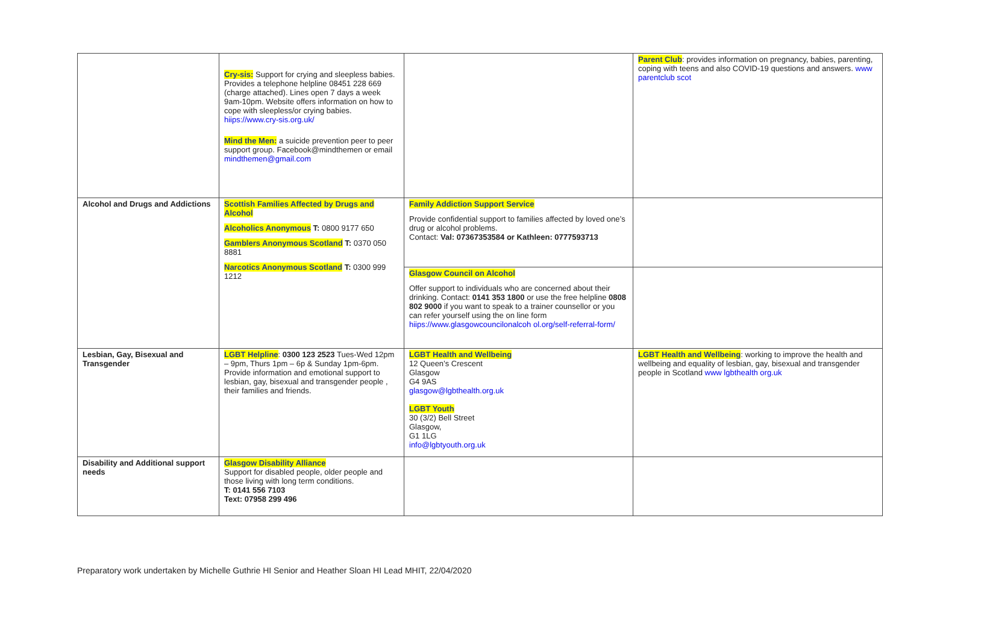| | Cry-sis: Support for crying and sleepless babies. Provides a telephone helpline 08451 228 669 (charge attached). Lines open 7 days a week 9am-10pm. Website offers information on how to cope with sleepless/or crying babies. hiips://www.cry-sis.org.uk/ Mind the Men: a suicide prevention peer to peer support group. Facebook@mindthemen or email mindthemen@gmail.com | | Parent Club : provides information on pregnancy, babies, parenting, coping with teens and also COVID-19 questions and answers. www parentclub scot |
| Alcohol and Drugs and Addictions | Scottish Families Affected by Drugs and Alcohol Alcoholics Anonymous T: 0800 9177 650 Gamblers Anonymous Scotland T: 0370 050 8881 Narcotics Anonymous Scotland T: 0300 999 1212 | Family Addiction Support Service Provide confidential support to families affected by loved one’s drug or alcohol problems. Contact: Val: 07367353584 or Kathleen: 0777593713 | |
| | | Glasgow Council on Alcohol Offer support to individuals who are concerned about their drinking. Contact: 0141 353 1800 or use the free helpline 0808 802 9000 if you want to speak to a trainer counsellor or you can refer yourself using the on line form hiips://www.glasgowcouncilonalcoh ol.org/self-referral-form/ | |
| Lesbian, Gay, Bisexual and Transgender | LGBT Helpline : 0300 123 2523 Tues-Wed 12pm – 9pm, Thurs 1pm – 6p & Sunday 1pm-6pm. Provide information and emotional support to lesbian, gay, bisexual and transgender people , their families and friends. | LGBT Health and Wellbeing 12 Queen’s Crescent Glasgow G4 9AS glasgow@lgbthealth.org.uk LGBT Youth 30 (3/2) Bell Street Glasgow, G1 1LG info@lgbtyouth.org.uk | LGBT Health and Wellbeing : working to improve the health and wellbeing and equality of lesbian, gay, bisexual and transgender people in Scotland www lgbthealth org.uk |
| Disability and Additional support needs | Glasgow Disability Alliance Support for disabled people, older people and those living with long term conditions. T: 0141 556 7103 Text: 07958 299 496 | | |
Preparatory work undertaken by Michelle Guthrie HI Senior and Heather Sloan HI Lead MHIT, 22/04/2020